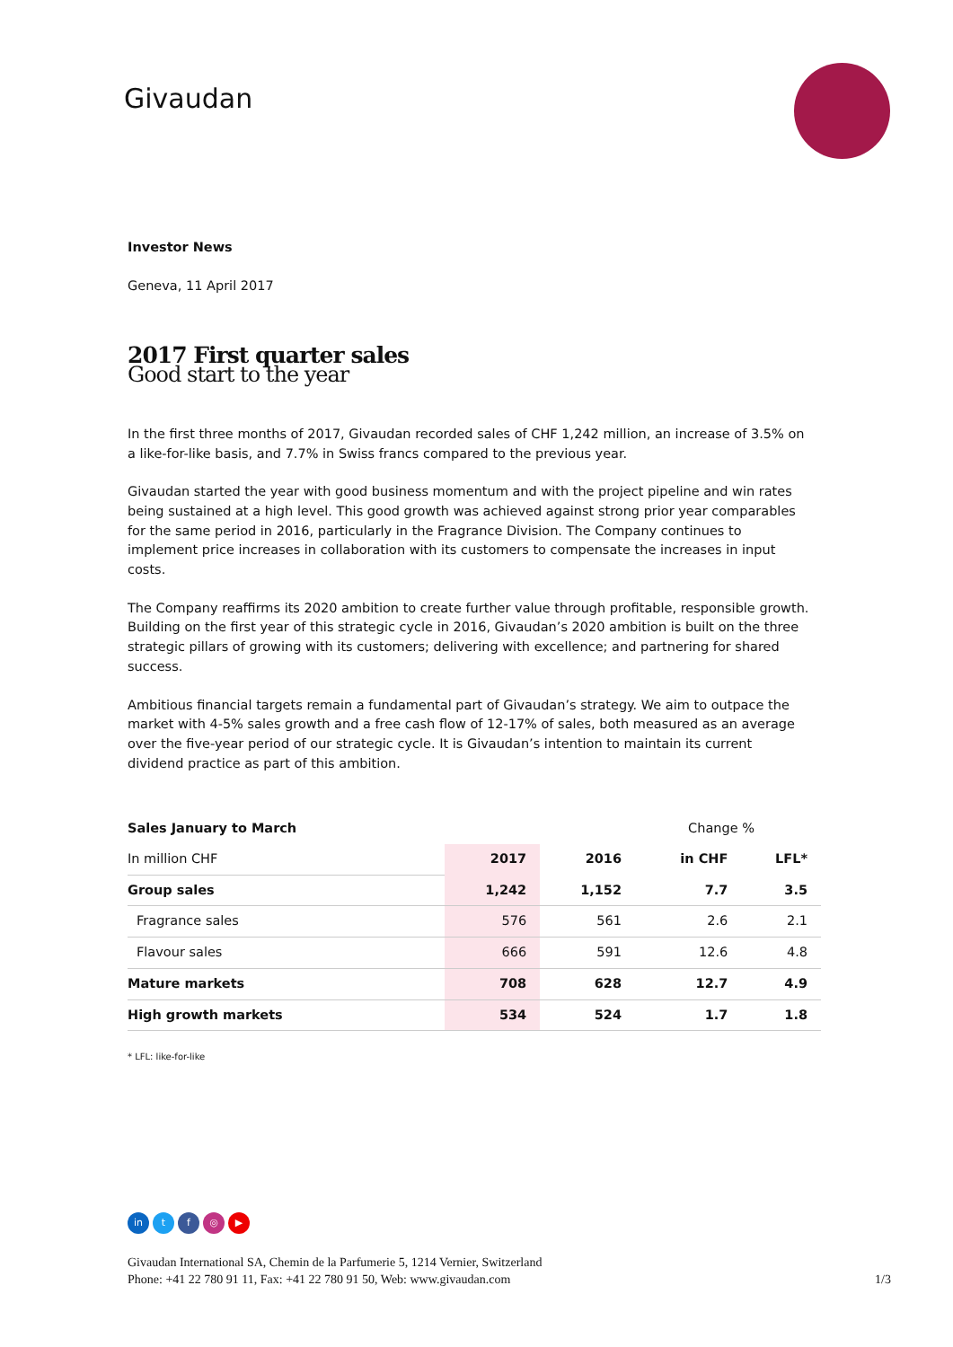Givaudan
Investor News
Geneva, 11 April 2017
2017 First quarter sales
Good start to the year
In the first three months of 2017, Givaudan recorded sales of CHF 1,242 million, an increase of 3.5% on a like-for-like basis, and 7.7% in Swiss francs compared to the previous year.
Givaudan started the year with good business momentum and with the project pipeline and win rates being sustained at a high level. This good growth was achieved against strong prior year comparables for the same period in 2016, particularly in the Fragrance Division. The Company continues to implement price increases in collaboration with its customers to compensate the increases in input costs.
The Company reaffirms its 2020 ambition to create further value through profitable, responsible growth. Building on the first year of this strategic cycle in 2016, Givaudan’s 2020 ambition is built on the three strategic pillars of growing with its customers; delivering with excellence; and partnering for shared success.
Ambitious financial targets remain a fundamental part of Givaudan’s strategy. We aim to outpace the market with 4-5% sales growth and a free cash flow of 12-17% of sales, both measured as an average over the five-year period of our strategic cycle. It is Givaudan’s intention to maintain its current dividend practice as part of this ambition.
| Sales January to March | | | Change % | |
| --- | --- | --- | --- | --- |
| In million CHF | 2017 | 2016 | in CHF | LFL* |
| Group sales | 1,242 | 1,152 | 7.7 | 3.5 |
| Fragrance sales | 576 | 561 | 2.6 | 2.1 |
| Flavour sales | 666 | 591 | 12.6 | 4.8 |
| Mature markets | 708 | 628 | 12.7 | 4.9 |
| High growth markets | 534 | 524 | 1.7 | 1.8 |
* LFL: like-for-like
in tf ◎ ▶
Givaudan International SA, Chemin de la Parfumerie 5, 1214 Vernier, Switzerland
Phone: +41 22 780 91 11, Fax: +41 22 780 91 50, Web: www.givaudan.com 1/3